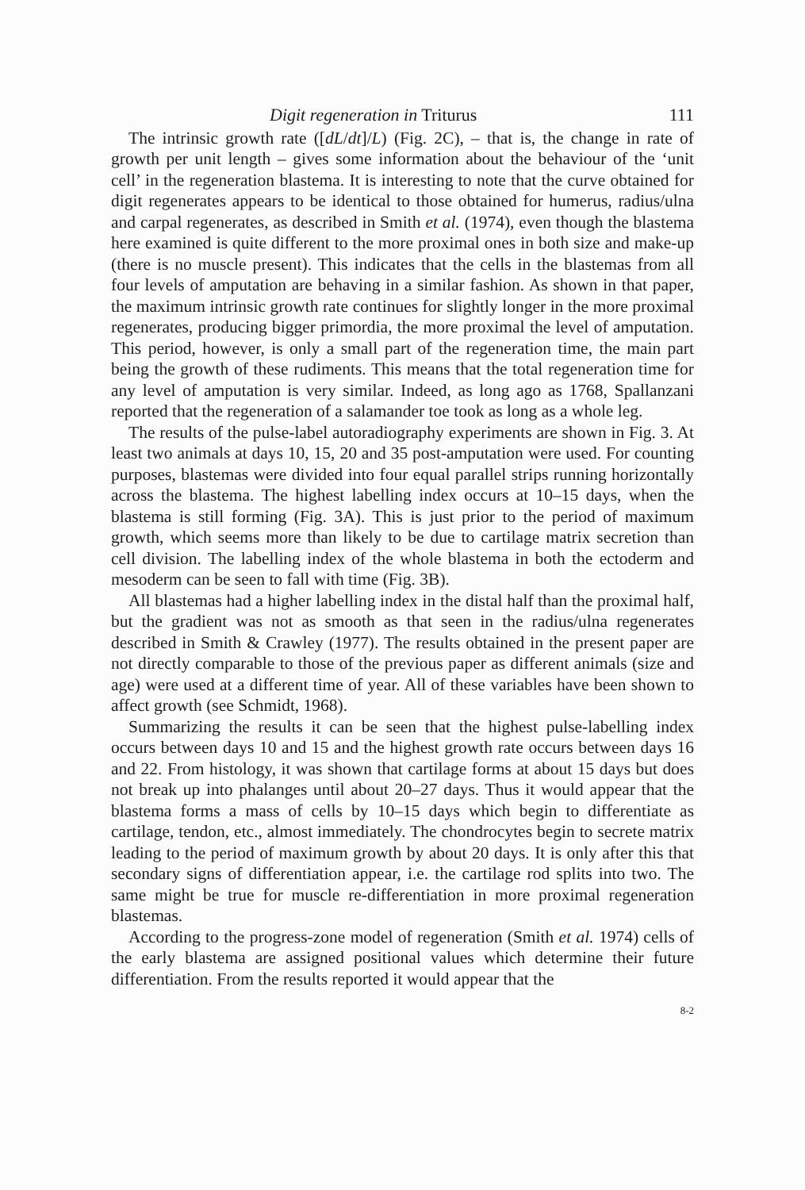Digit regeneration in Triturus 111
The intrinsic growth rate ([dL/dt]/L) (Fig. 2C), – that is, the change in rate of growth per unit length – gives some information about the behaviour of the ‘unit cell’ in the regeneration blastema. It is interesting to note that the curve obtained for digit regenerates appears to be identical to those obtained for humerus, radius/ulna and carpal regenerates, as described in Smith et al. (1974), even though the blastema here examined is quite different to the more proximal ones in both size and make-up (there is no muscle present). This indicates that the cells in the blastemas from all four levels of amputation are behaving in a similar fashion. As shown in that paper, the maximum intrinsic growth rate continues for slightly longer in the more proximal regenerates, producing bigger primordia, the more proximal the level of amputation. This period, however, is only a small part of the regeneration time, the main part being the growth of these rudiments. This means that the total regeneration time for any level of amputation is very similar. Indeed, as long ago as 1768, Spallanzani reported that the regeneration of a salamander toe took as long as a whole leg.
The results of the pulse-label autoradiography experiments are shown in Fig. 3. At least two animals at days 10, 15, 20 and 35 post-amputation were used. For counting purposes, blastemas were divided into four equal parallel strips running horizontally across the blastema. The highest labelling index occurs at 10–15 days, when the blastema is still forming (Fig. 3A). This is just prior to the period of maximum growth, which seems more than likely to be due to cartilage matrix secretion than cell division. The labelling index of the whole blastema in both the ectoderm and mesoderm can be seen to fall with time (Fig. 3B).
All blastemas had a higher labelling index in the distal half than the proximal half, but the gradient was not as smooth as that seen in the radius/ulna regenerates described in Smith & Crawley (1977). The results obtained in the present paper are not directly comparable to those of the previous paper as different animals (size and age) were used at a different time of year. All of these variables have been shown to affect growth (see Schmidt, 1968).
Summarizing the results it can be seen that the highest pulse-labelling index occurs between days 10 and 15 and the highest growth rate occurs between days 16 and 22. From histology, it was shown that cartilage forms at about 15 days but does not break up into phalanges until about 20–27 days. Thus it would appear that the blastema forms a mass of cells by 10–15 days which begin to differentiate as cartilage, tendon, etc., almost immediately. The chondrocytes begin to secrete matrix leading to the period of maximum growth by about 20 days. It is only after this that secondary signs of differentiation appear, i.e. the cartilage rod splits into two. The same might be true for muscle re-differentiation in more proximal regeneration blastemas.
According to the progress-zone model of regeneration (Smith et al. 1974) cells of the early blastema are assigned positional values which determine their future differentiation. From the results reported it would appear that the
8-2